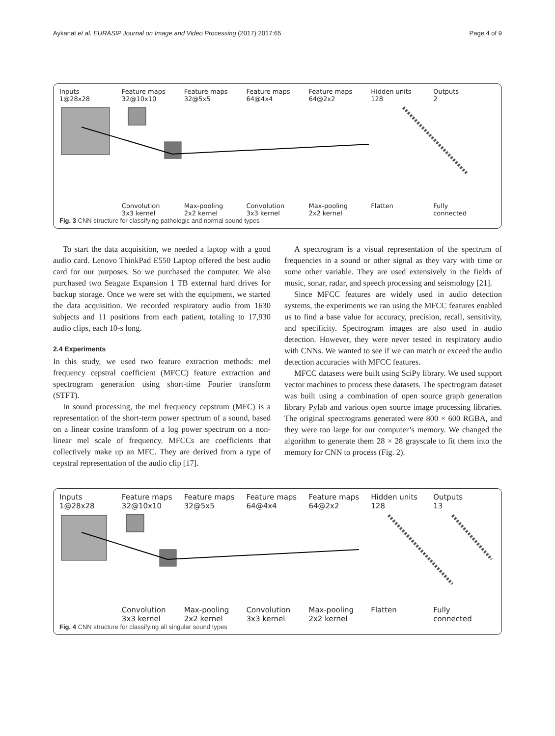Aykanat et al. EURASIP Journal on Image and Video Processing (2017) 2017:65 Page 4 of 9
Inputs
1@28x28
Feature maps
32@10x10
Feature maps
32@5x5
Feature maps
64@4x4
Feature maps
64@2x2
Hidden units
128
Outputs
2
Convolution
3x3 kernel
Max-pooling
2x2 kernel
Convolution
3x3 kernel
Max-pooling
2x2 kernel
Flatten Fully
connected
Fig. 3 CNN structure for classifying pathologic and normal sound types
To start the data acquisition, we needed a laptop with a good audio card. Lenovo ThinkPad E550 Laptop offered the best audio card for our purposes. So we purchased the computer. We also purchased two Seagate Expansion 1 TB external hard drives for backup storage. Once we were set with the equipment, we started the data acquisition. We recorded respiratory audio from 1630 subjects and 11 positions from each patient, totaling to 17,930 audio clips, each 10-s long.
2.4 Experiments
In this study, we used two feature extraction methods: mel frequency cepstral coefficient (MFCC) feature extraction and spectrogram generation using short-time Fourier transform (STFT).
In sound processing, the mel frequency cepstrum (MFC) is a representation of the short-term power spectrum of a sound, based on a linear cosine transform of a log power spectrum on a non-linear mel scale of frequency. MFCCs are coefficients that collectively make up an MFC. They are derived from a type of cepstral representation of the audio clip [17].
A spectrogram is a visual representation of the spectrum of frequencies in a sound or other signal as they vary with time or some other variable. They are used extensively in the fields of music, sonar, radar, and speech processing and seismology [21].
Since MFCC features are widely used in audio detection systems, the experiments we ran using the MFCC features enabled us to find a base value for accuracy, precision, recall, sensitivity, and specificity. Spectrogram images are also used in audio detection. However, they were never tested in respiratory audio with CNNs. We wanted to see if we can match or exceed the audio detection accuracies with MFCC features.
MFCC datasets were built using SciPy library. We used support vector machines to process these datasets. The spectrogram dataset was built using a combination of open source graph generation library Pylab and various open source image processing libraries. The original spectrograms generated were 800 × 600 RGBA, and they were too large for our computer’s memory. We changed the algorithm to generate them 28 × 28 grayscale to fit them into the memory for CNN to process (Fig. 2).
Inputs
1@28x28
Feature maps
32@10x10
Feature maps
32@5x5
Feature maps
64@4x4
Feature maps
64@2x2
Hidden units
128
Outputs
13
Convolution
3x3 kernel
Max-pooling
2x2 kernel
Convolution
3x3 kernel
Max-pooling
2x2 kernel
Flatten Fully
connected
Fig. 4 CNN structure for classifying all singular sound types